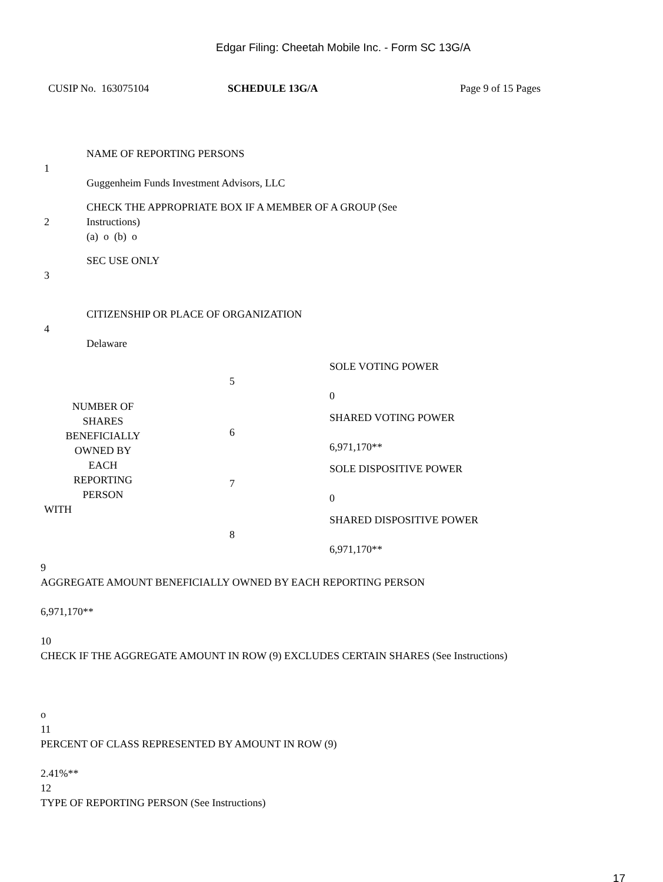Edgar Filing: Cheetah Mobile Inc. - Form SC 13G/A
CUSIP No. 163075104 SCHEDULE 13G/A Page 9 of 15 Pages
| 1 | NAME OF REPORTING PERSONS Guggenheim Funds Investment Advisors, LLC |
| 2 | CHECK THE APPROPRIATE BOX IF A MEMBER OF A GROUP (See Instructions) (a) o (b) o |
| 3 | SEC USE ONLY |
| 4 | CITIZENSHIP OR PLACE OF ORGANIZATION Delaware |
| NUMBER OF SHARES BENEFICIALLY OWNED BY EACH REPORTING PERSON WITH | 5 | SOLE VOTING POWER 0 |
| | 6 | SHARED VOTING POWER 6,971,170** |
| | 7 | SOLE DISPOSITIVE POWER 0 |
| | 8 | SHARED DISPOSITIVE POWER 6,971,170** |
9
AGGREGATE AMOUNT BENEFICIALLY OWNED BY EACH REPORTING PERSON
6,971,170**
10
CHECK IF THE AGGREGATE AMOUNT IN ROW (9) EXCLUDES CERTAIN SHARES (See Instructions)
o
11
PERCENT OF CLASS REPRESENTED BY AMOUNT IN ROW (9)
2.41%**
12
TYPE OF REPORTING PERSON (See Instructions)
17